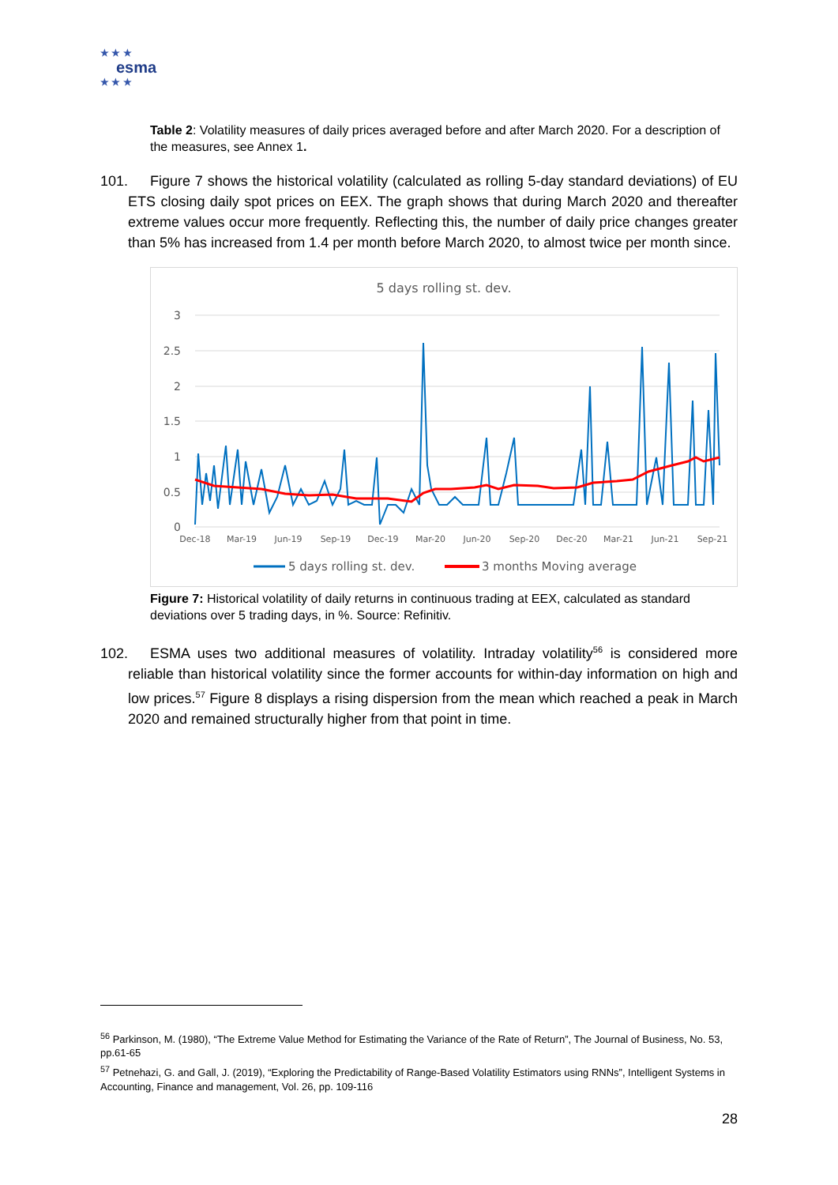★ ★ ★
esma
★ ★ ★
Table 2: Volatility measures of daily prices averaged before and after March 2020. For a description of the measures, see Annex 1.
101. Figure 7 shows the historical volatility (calculated as rolling 5-day standard deviations) of EU ETS closing daily spot prices on EEX. The graph shows that during March 2020 and thereafter extreme values occur more frequently. Reflecting this, the number of daily price changes greater than 5% has increased from 1.4 per month before March 2020, to almost twice per month since.
5 days rolling st. dev.
3
2.5
2
1.5
1
0.5
0
Dec-18
Mar-19
Jun-19
Sep-19
Dec-19
Mar-20
Jun-20
Sep-20
Dec-20
Mar-21
Jun-21
Sep-21
5 days rolling st. dev.
3 months Moving average
Figure 7: Historical volatility of daily returns in continuous trading at EEX, calculated as standard deviations over 5 trading days, in %. Source: Refinitiv.
102. ESMA uses two additional measures of volatility. Intraday volatility<sup>56</sup> is considered more reliable than historical volatility since the former accounts for within-day information on high and low prices.<sup>57</sup> Figure 8 displays a rising dispersion from the mean which reached a peak in March 2020 and remained structurally higher from that point in time.
<sup>56</sup> Parkinson, M. (1980), “The Extreme Value Method for Estimating the Variance of the Rate of Return”, The Journal of Business, No. 53, pp.61-65
<sup>57</sup> Petnehazi, G. and Gall, J. (2019), “Exploring the Predictability of Range-Based Volatility Estimators using RNNs”, Intelligent Systems in Accounting, Finance and management, Vol. 26, pp. 109-116
28